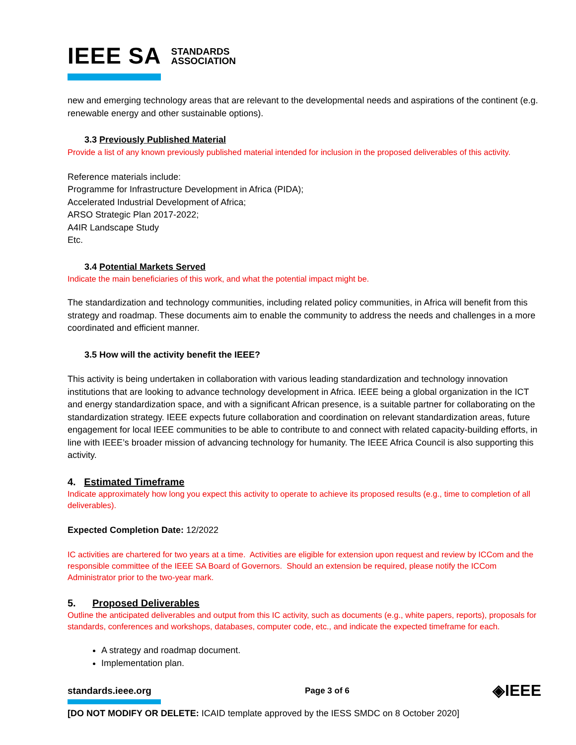IEEE SA STANDARDS
ASSOCIATION
new and emerging technology areas that are relevant to the developmental needs and aspirations of the continent (e.g. renewable energy and other sustainable options).
3.3 Previously Published Material
Provide a list of any known previously published material intended for inclusion in the proposed deliverables of this activity.
Reference materials include:
Programme for Infrastructure Development in Africa (PIDA);
Accelerated Industrial Development of Africa;
ARSO Strategic Plan 2017-2022;
A4IR Landscape Study
Etc.
3.4 Potential Markets Served
Indicate the main beneficiaries of this work, and what the potential impact might be.
The standardization and technology communities, including related policy communities, in Africa will benefit from this strategy and roadmap. These documents aim to enable the community to address the needs and challenges in a more coordinated and efficient manner.
3.5 How will the activity benefit the IEEE?
This activity is being undertaken in collaboration with various leading standardization and technology innovation institutions that are looking to advance technology development in Africa. IEEE being a global organization in the ICT and energy standardization space, and with a significant African presence, is a suitable partner for collaborating on the standardization strategy. IEEE expects future collaboration and coordination on relevant standardization areas, future engagement for local IEEE communities to be able to contribute to and connect with related capacity-building efforts, in line with IEEE’s broader mission of advancing technology for humanity. The IEEE Africa Council is also supporting this activity.
4. Estimated Timeframe
Indicate approximately how long you expect this activity to operate to achieve its proposed results (e.g., time to completion of all deliverables).
Expected Completion Date: 12/2022
IC activities are chartered for two years at a time. Activities are eligible for extension upon request and review by ICCom and the responsible committee of the IEEE SA Board of Governors. Should an extension be required, please notify the ICCom Administrator prior to the two-year mark.
5. Proposed Deliverables
Outline the anticipated deliverables and output from this IC activity, such as documents (e.g., white papers, reports), proposals for standards, conferences and workshops, databases, computer code, etc., and indicate the expected timeframe for each.
A strategy and roadmap document.
Implementation plan.
standards.ieee.org Page 3 of 6 ◈IEEE
[DO NOT MODIFY OR DELETE: ICAID template approved by the IESS SMDC on 8 October 2020]